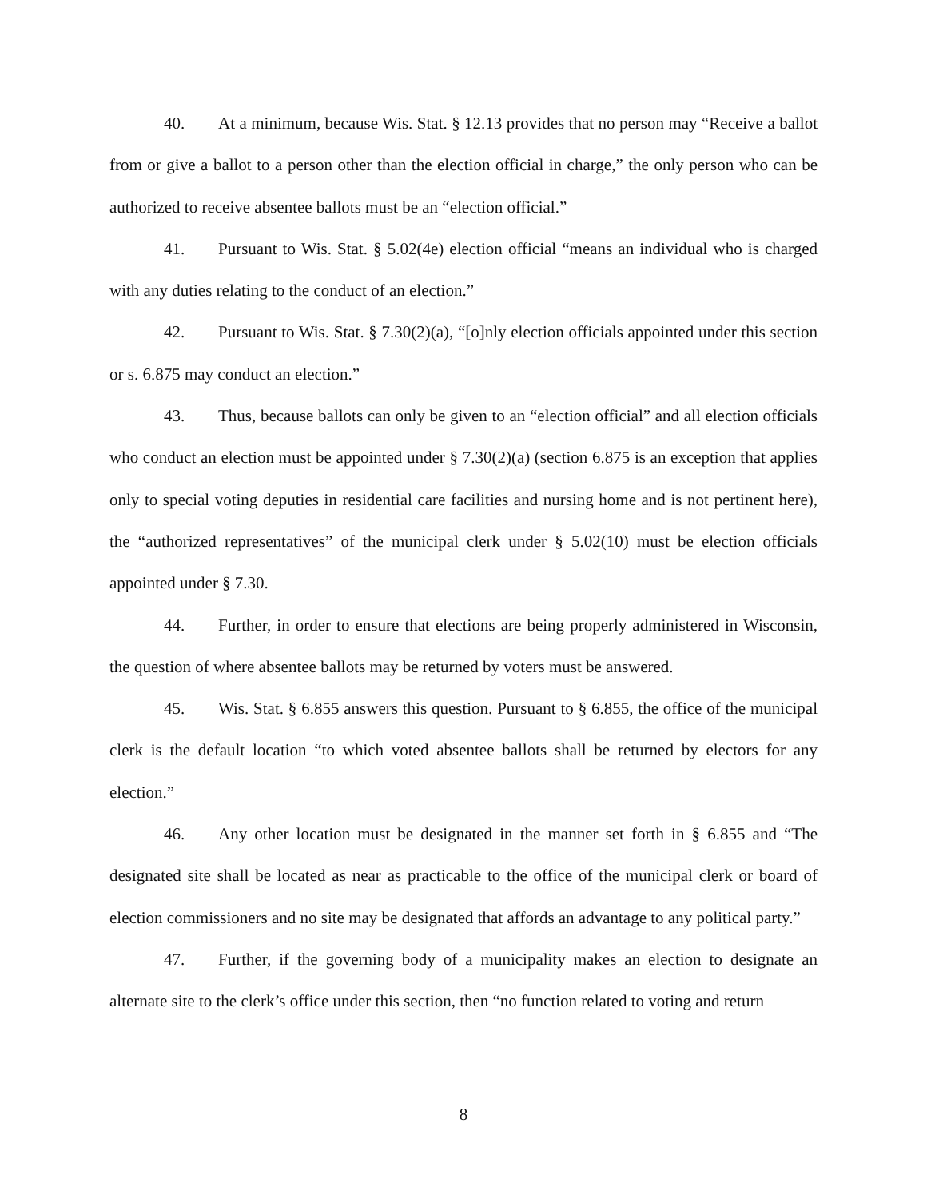40. At a minimum, because Wis. Stat. § 12.13 provides that no person may “Receive a ballot from or give a ballot to a person other than the election official in charge,” the only person who can be authorized to receive absentee ballots must be an “election official.”
41. Pursuant to Wis. Stat. § 5.02(4e) election official “means an individual who is charged with any duties relating to the conduct of an election.”
42. Pursuant to Wis. Stat. § 7.30(2)(a), “[o]nly election officials appointed under this section or s. 6.875 may conduct an election.”
43. Thus, because ballots can only be given to an “election official” and all election officials who conduct an election must be appointed under § 7.30(2)(a) (section 6.875 is an exception that applies only to special voting deputies in residential care facilities and nursing home and is not pertinent here), the “authorized representatives” of the municipal clerk under § 5.02(10) must be election officials appointed under § 7.30.
44. Further, in order to ensure that elections are being properly administered in Wisconsin, the question of where absentee ballots may be returned by voters must be answered.
45. Wis. Stat. § 6.855 answers this question. Pursuant to § 6.855, the office of the municipal clerk is the default location “to which voted absentee ballots shall be returned by electors for any election.”
46. Any other location must be designated in the manner set forth in § 6.855 and “The designated site shall be located as near as practicable to the office of the municipal clerk or board of election commissioners and no site may be designated that affords an advantage to any political party.”
47. Further, if the governing body of a municipality makes an election to designate an alternate site to the clerk’s office under this section, then “no function related to voting and return
8